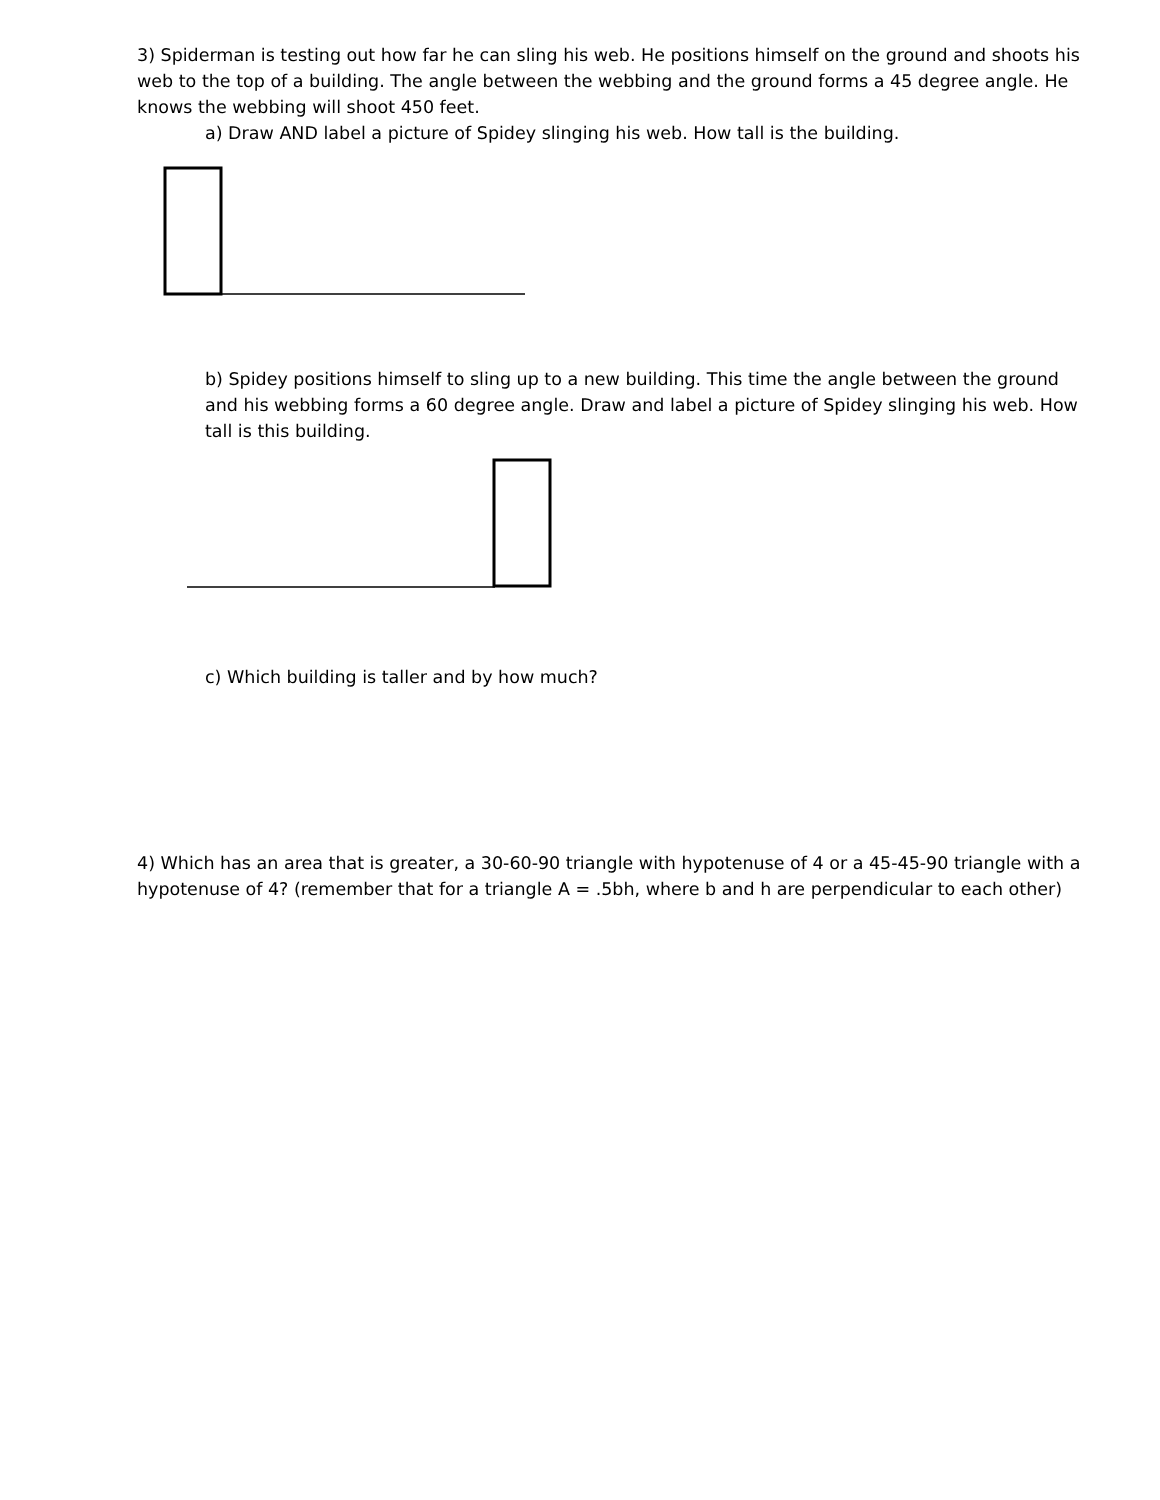3) Spiderman is testing out how far he can sling his web. He positions himself on the ground and shoots his web to the top of a building. The angle between the webbing and the ground forms a 45 degree angle. He knows the webbing will shoot 450 feet.
a) Draw AND label a picture of Spidey slinging his web. How tall is the building.
b) Spidey positions himself to sling up to a new building. This time the angle between the ground and his webbing forms a 60 degree angle. Draw and label a picture of Spidey slinging his web. How tall is this building.
c) Which building is taller and by how much?
4) Which has an area that is greater, a 30-60-90 triangle with hypotenuse of 4 or a 45-45-90 triangle with a hypotenuse of 4? (remember that for a triangle A = .5bh, where b and h are perpendicular to each other)